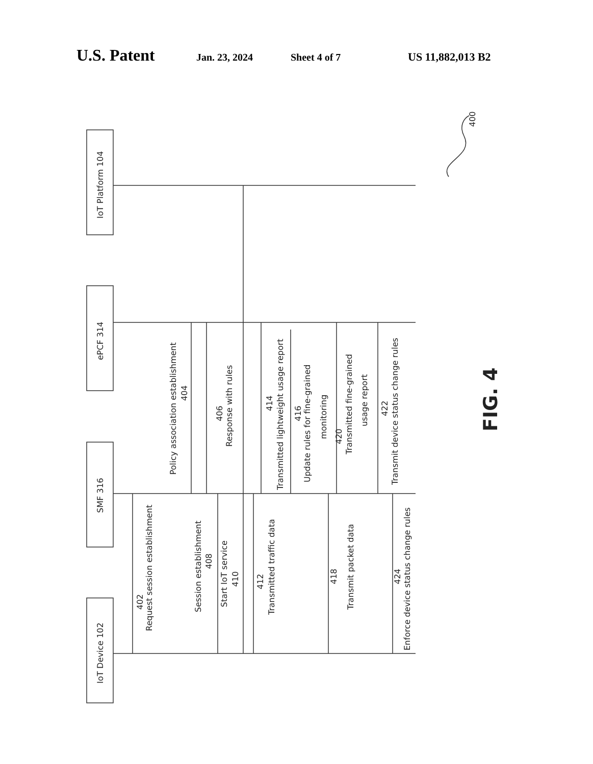U.S. Patent Jan. 23, 2024 Sheet 4 of 7 US 11,882,013 B2
IoT Platform 104
ePCF 314
SMF 316
IoT Device 102
Request session establishment
402
Policy association establishment
404
Session establishment
408
Start IoT service
410
Response with rules
406
Transmitted traffic data
412
Transmitted lightweight usage report
414
Update rules for fine-grained
monitoring
416
Transmit packet data
418
Transmitted fine-grained
usage report
420
Transmit device status change rules
422
Enforce device status change rules
424
400
FIG. 4